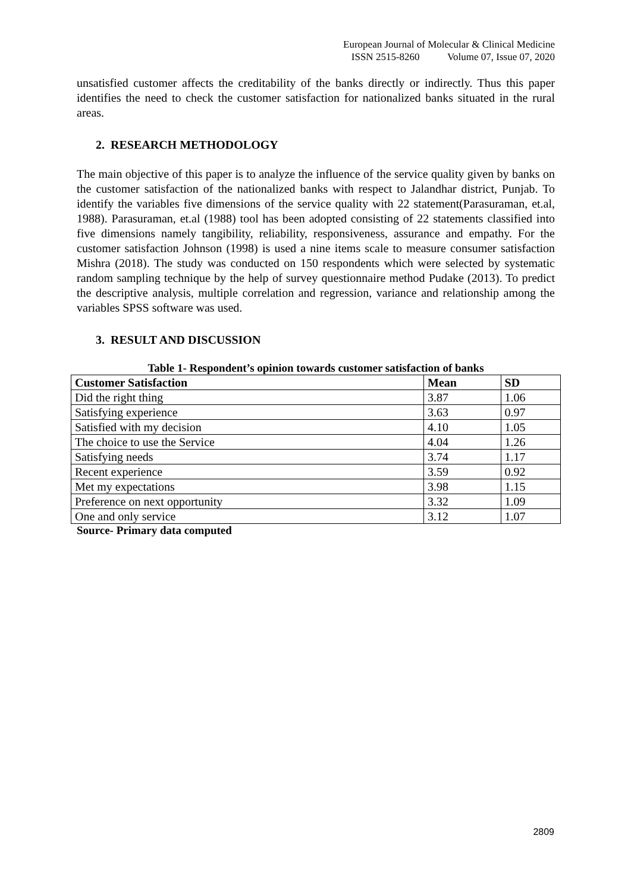European Journal of Molecular & Clinical Medicine
ISSN 2515-8260 Volume 07, Issue 07, 2020
unsatisfied customer affects the creditability of the banks directly or indirectly. Thus this paper identifies the need to check the customer satisfaction for nationalized banks situated in the rural areas.
2. RESEARCH METHODOLOGY
The main objective of this paper is to analyze the influence of the service quality given by banks on the customer satisfaction of the nationalized banks with respect to Jalandhar district, Punjab. To identify the variables five dimensions of the service quality with 22 statement(Parasuraman, et.al, 1988). Parasuraman, et.al (1988) tool has been adopted consisting of 22 statements classified into five dimensions namely tangibility, reliability, responsiveness, assurance and empathy. For the customer satisfaction Johnson (1998) is used a nine items scale to measure consumer satisfaction Mishra (2018). The study was conducted on 150 respondents which were selected by systematic random sampling technique by the help of survey questionnaire method Pudake (2013). To predict the descriptive analysis, multiple correlation and regression, variance and relationship among the variables SPSS software was used.
3. RESULT AND DISCUSSION
Table 1- Respondent’s opinion towards customer satisfaction of banks
| Customer Satisfaction | Mean | SD |
| --- | --- | --- |
| Did the right thing | 3.87 | 1.06 |
| Satisfying experience | 3.63 | 0.97 |
| Satisfied with my decision | 4.10 | 1.05 |
| The choice to use the Service | 4.04 | 1.26 |
| Satisfying needs | 3.74 | 1.17 |
| Recent experience | 3.59 | 0.92 |
| Met my expectations | 3.98 | 1.15 |
| Preference on next opportunity | 3.32 | 1.09 |
| One and only service | 3.12 | 1.07 |
Source- Primary data computed
2809